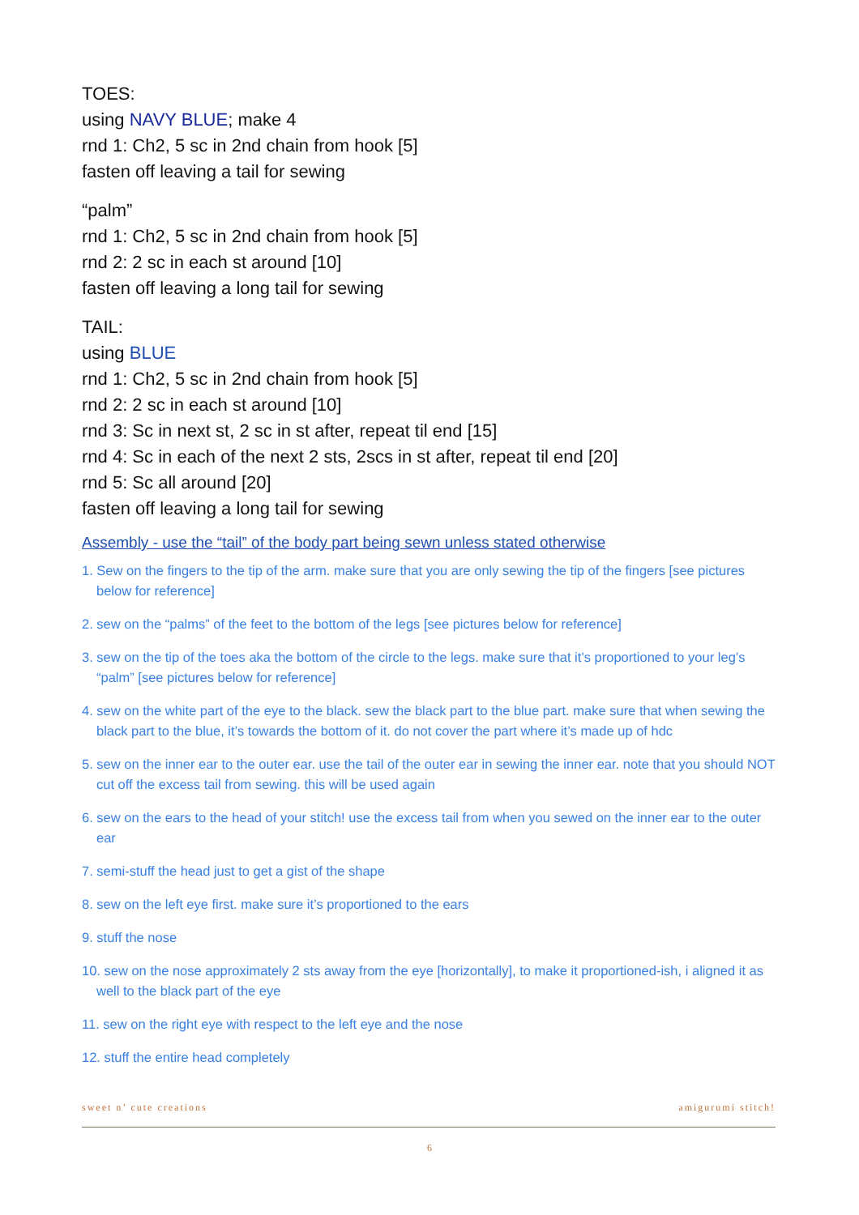TOES:
using NAVY BLUE; make 4
rnd 1: Ch2, 5 sc in 2nd chain from hook [5]
fasten off leaving a tail for sewing
“palm”
rnd 1: Ch2, 5 sc in 2nd chain from hook [5]
rnd 2: 2 sc in each st around [10]
fasten off leaving a long tail for sewing
TAIL:
using BLUE
rnd 1: Ch2, 5 sc in 2nd chain from hook [5]
rnd 2: 2 sc in each st around [10]
rnd 3: Sc in next st, 2 sc in st after, repeat til end [15]
rnd 4: Sc in each of the next 2 sts, 2scs in st after, repeat til end [20]
rnd 5: Sc all around [20]
fasten off leaving a long tail for sewing
Assembly - use the “tail” of the body part being sewn unless stated otherwise
1. Sew on the fingers to the tip of the arm. make sure that you are only sewing the tip of the fingers [see pictures below for reference]
2. sew on the “palms” of the feet to the bottom of the legs [see pictures below for reference]
3. sew on the tip of the toes aka the bottom of the circle to the legs. make sure that it’s proportioned to your leg’s “palm” [see pictures below for reference]
4. sew on the white part of the eye to the black. sew the black part to the blue part. make sure that when sewing the black part to the blue, it’s towards the bottom of it. do not cover the part where it’s made up of hdc
5. sew on the inner ear to the outer ear. use the tail of the outer ear in sewing the inner ear. note that you should NOT cut off the excess tail from sewing. this will be used again
6. sew on the ears to the head of your stitch! use the excess tail from when you sewed on the inner ear to the outer ear
7. semi-stuff the head just to get a gist of the shape
8. sew on the left eye first. make sure it’s proportioned to the ears
9. stuff the nose
10. sew on the nose approximately 2 sts away from the eye [horizontally], to make it proportioned-ish, i aligned it as well to the black part of the eye
11. sew on the right eye with respect to the left eye and the nose
12. stuff the entire head completely
sweet n’ cute creations amigurumi stitch!
6